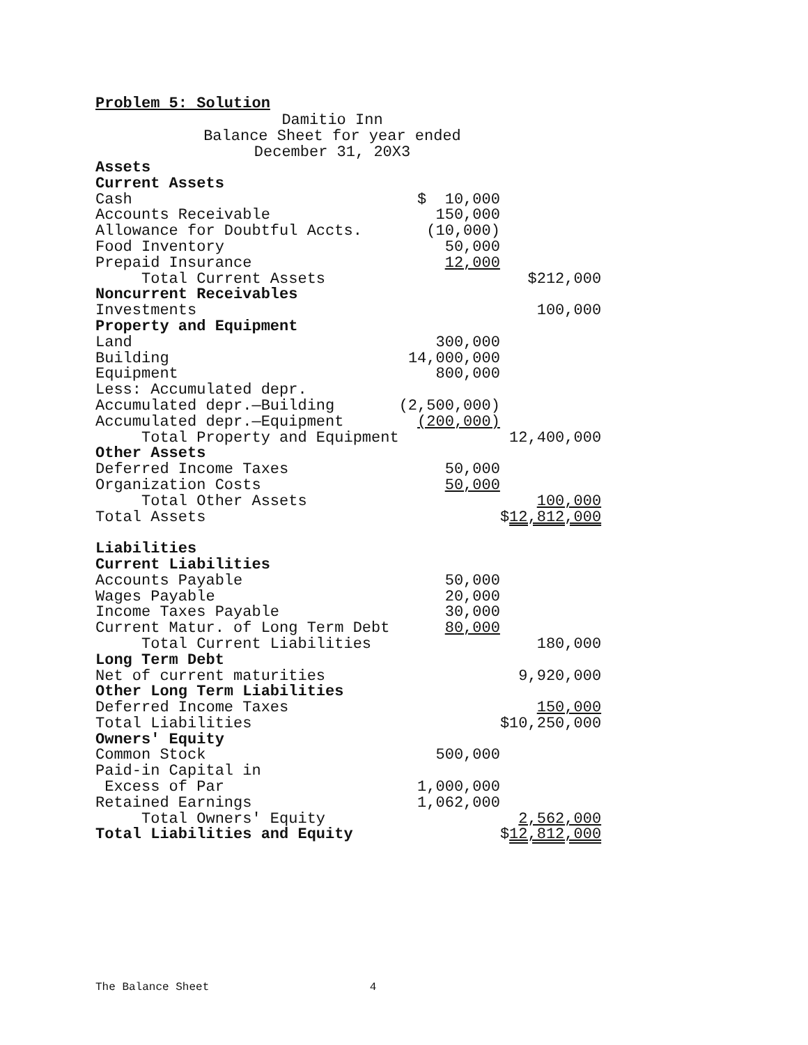Problem 5: Solution
Damitio Inn
Balance Sheet for year ended
December 31, 20X3
| Assets | | |
| Current Assets | | |
| Cash | $ 10,000 | |
| Accounts Receivable | 150,000 | |
| Allowance for Doubtful Accts. | (10,000) | |
| Food Inventory | 50,000 | |
| Prepaid Insurance | 12,000 | |
| Total Current Assets | | $212,000 |
| Noncurrent Receivables | | |
| Investments | | 100,000 |
| Property and Equipment | | |
| Land | 300,000 | |
| Building | 14,000,000 | |
| Equipment | 800,000 | |
| Less: Accumulated depr. | | |
| Accumulated depr.—Building | (2,500,000) | |
| Accumulated depr.—Equipment | (200,000) | |
| Total Property and Equipment | | 12,400,000 |
| Other Assets | | |
| Deferred Income Taxes | 50,000 | |
| Organization Costs | 50,000 | |
| Total Other Assets | | 100,000 |
| Total Assets | | $ 12,812,000 |
| Liabilities | | |
| Current Liabilities | | |
| Accounts Payable | 50,000 | |
| Wages Payable | 20,000 | |
| Income Taxes Payable | 30,000 | |
| Current Matur. of Long Term Debt | 80,000 | |
| Total Current Liabilities | | 180,000 |
| Long Term Debt | | |
| Net of current maturities | | 9,920,000 |
| Other Long Term Liabilities | | |
| Deferred Income Taxes | | 150,000 |
| Total Liabilities | | $10,250,000 |
| Owners' Equity | | |
| Common Stock | 500,000 | |
| Paid-in Capital in | | |
| Excess of Par | 1,000,000 | |
| Retained Earnings | 1,062,000 | |
| Total Owners' Equity | | 2,562,000 |
| Total Liabilities and Equity | | $ 12,812,000 |
The Balance Sheet 4